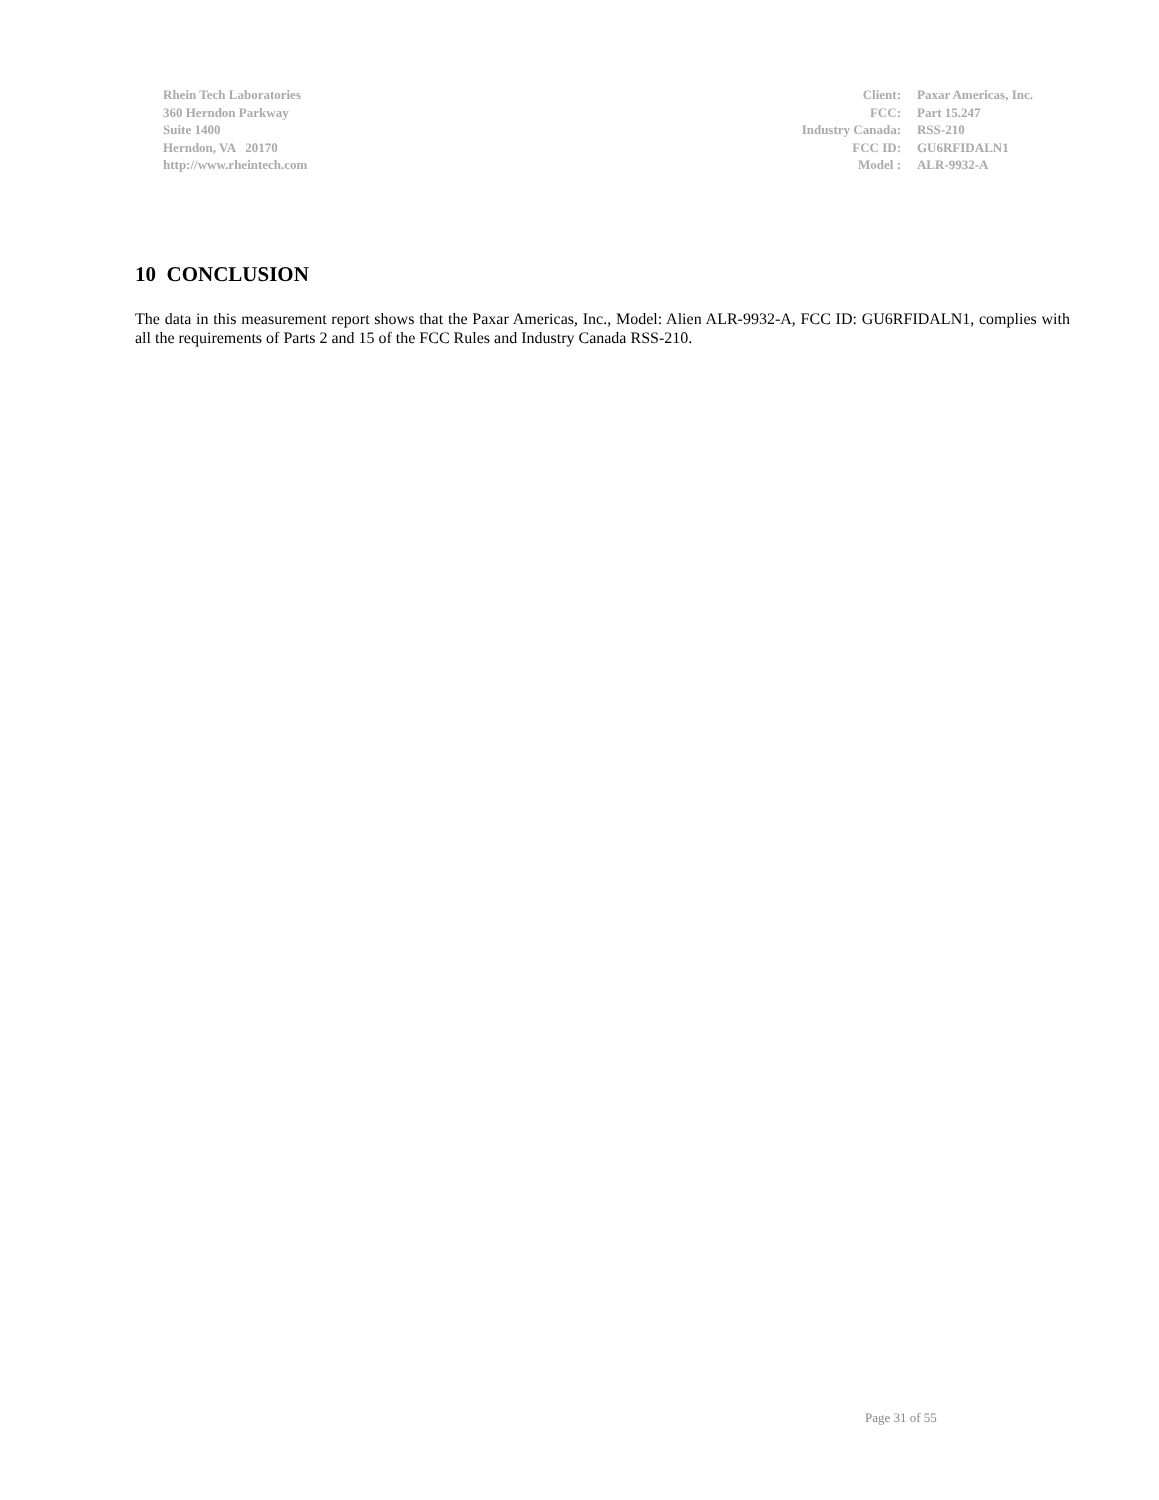Rhein Tech Laboratories
360 Herndon Parkway
Suite 1400
Herndon, VA 20170
http://www.rheintech.com
Client: Paxar Americas, Inc. FCC: Part 15.247 Industry Canada: RSS-210 FCC ID: GU6RFIDALN1 Model : ALR-9932-A
10 CONCLUSION
The data in this measurement report shows that the Paxar Americas, Inc., Model: Alien ALR-9932-A, FCC ID: GU6RFIDALN1, complies with all the requirements of Parts 2 and 15 of the FCC Rules and Industry Canada RSS-210.
Page 31 of 55